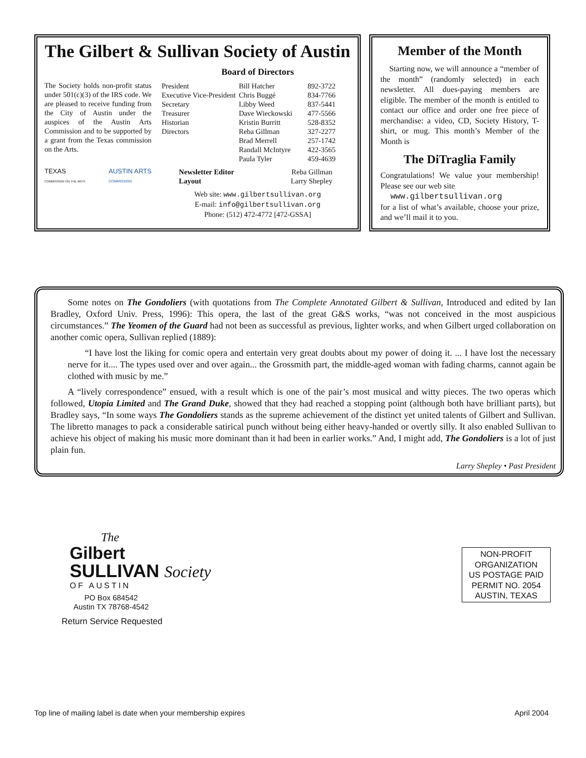The Gilbert & Sullivan Society of Austin
The Society holds non-profit status under 501(c)(3) of the IRS code. We are pleased to receive funding from the City of Austin under the auspices of the Austin Arts Commission and to be supported by a grant from the Texas commission on the Arts.
TEXAS
COMMISSION ON THE ARTS
AUSTIN ARTS
COMMISSION
Board of Directors
| President | Bill Hatcher | 892-3722 |
| Executive Vice-President | Chris Buggé | 834-7766 |
| Secretary | Libby Weed | 837-5441 |
| Treasurer | Dave Wieckowski | 477-5566 |
| Historian | Kristin Burritt | 528-8352 |
| Directors | Reba Gillman | 327-2277 |
| | Brad Merrell | 257-1742 |
| | Randall McIntyre | 422-3565 |
| | Paula Tyler | 459-4639 |
| Newsletter Editor | Reba Gillman |
| Layout | Larry Shepley |
Web site: www.gilbertsullivan.org
E-mail: info@gilbertsullivan.org
Phone: (512) 472-4772 [472-GSSA]
Member of the Month
Starting now, we will announce a “member of the month” (randomly selected) in each newsletter. All dues-paying members are eligible. The member of the month is entitled to contact our office and order one free piece of merchandise: a video, CD, Society History, T-shirt, or mug. This month’s Member of the Month is
The DiTraglia Family
Congratulations! We value your membership! Please see our web site
www.gilbertsullivan.org
for a list of what’s available, choose your prize, and we’ll mail it to you.
Some notes on The Gondoliers (with quotations from The Complete Annotated Gilbert & Sullivan, Introduced and edited by Ian Bradley, Oxford Univ. Press, 1996): This opera, the last of the great G&S works, “was not conceived in the most auspicious circumstances.” The Yeomen of the Guard had not been as successful as previous, lighter works, and when Gilbert urged collaboration on another comic opera, Sullivan replied (1889):
“I have lost the liking for comic opera and entertain very great doubts about my power of doing it. ... I have lost the necessary nerve for it.... The types used over and over again... the Grossmith part, the middle-aged woman with fading charms, cannot again be clothed with music by me.”
A “lively correspondence” ensued, with a result which is one of the pair’s most musical and witty pieces. The two operas which followed, Utopia Limited and The Grand Duke, showed that they had reached a stopping point (although both have brilliant parts), but Bradley says, “In some ways The Gondoliers stands as the supreme achievement of the distinct yet united talents of Gilbert and Sullivan. The libretto manages to pack a considerable satirical punch without being either heavy-handed or overtly silly. It also enabled Sullivan to achieve his object of making his music more dominant than it had been in earlier works.” And, I might add, The Gondoliers is a lot of just plain fun.
Larry Shepley • Past President
The
Gilbert
SULLIVAN Society
OF AUSTIN
PO Box 684542
Austin TX 78768-4542
Return Service Requested
NON-PROFIT
ORGANIZATION
US POSTAGE PAID
PERMIT NO. 2054
AUSTIN, TEXAS
Top line of mailing label is date when your membership expires
April 2004